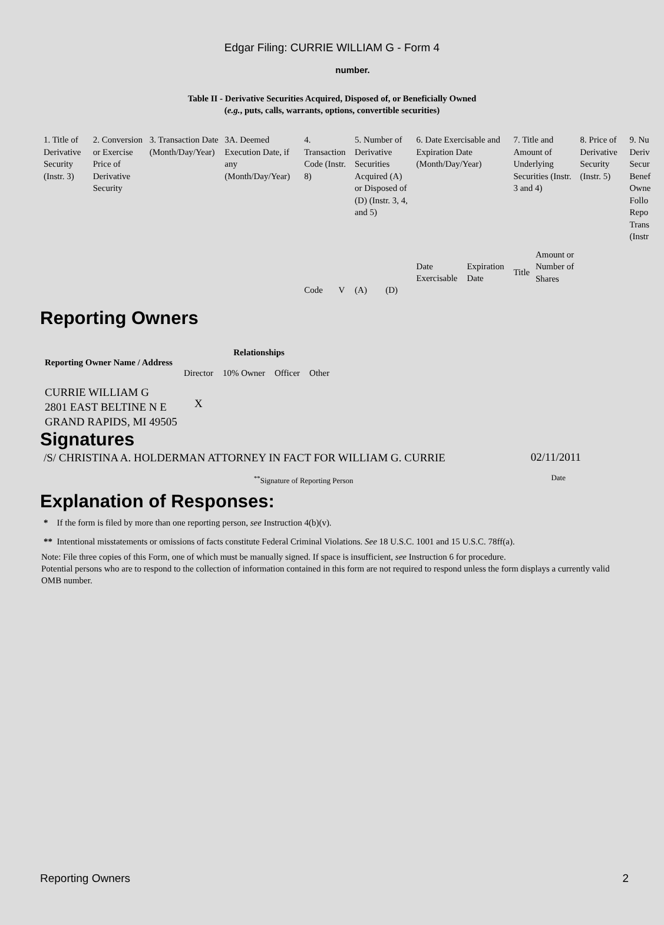Edgar Filing: CURRIE WILLIAM G - Form 4
number.
Table II - Derivative Securities Acquired, Disposed of, or Beneficially Owned
(e.g., puts, calls, warrants, options, convertible securities)
| 1. Title of Derivative Security (Instr. 3) | 2. Conversion or Exercise Price of Derivative Security | 3. Transaction Date (Month/Day/Year) | 3A. Deemed Execution Date, if any (Month/Day/Year) | 4. Transaction Code (Instr. 8) | | 5. Number of Derivative Securities Acquired (A) or Disposed of (D) (Instr. 3, 4, and 5) | | 6. Date Exercisable and Expiration Date (Month/Day/Year) | | 7. Title and Amount of Underlying Securities (Instr. 3 and 4) | | 8. Price of Derivative Security (Instr. 5) | 9. Nu Deriv Secur Benef Owne Follo Repo Trans (Instr |
| | | | | Code | V | (A) | (D) | Date Exercisable | Expiration Date | Title | Amount or Number of Shares | | |
Reporting Owners
| Reporting Owner Name / Address | Relationships | | | |
| --- | --- | --- | --- | --- |
| | Director | 10% Owner | Officer | Other |
| CURRIE WILLIAM G 2801 EAST BELTINE N E GRAND RAPIDS, MI 49505 | X | | | |
Signatures
| /S/ CHRISTINA A. HOLDERMAN ATTORNEY IN FACT FOR WILLIAM G. CURRIE | 02/11/2011 |
| <sup>**</sup> Signature of Reporting Person | Date |
Explanation of Responses:
* If the form is filed by more than one reporting person, see Instruction 4(b)(v).
** Intentional misstatements or omissions of facts constitute Federal Criminal Violations. See 18 U.S.C. 1001 and 15 U.S.C. 78ff(a).
Note: File three copies of this Form, one of which must be manually signed. If space is insufficient, see Instruction 6 for procedure.
Potential persons who are to respond to the collection of information contained in this form are not required to respond unless the form displays a currently valid OMB number.
Reporting Owners 2